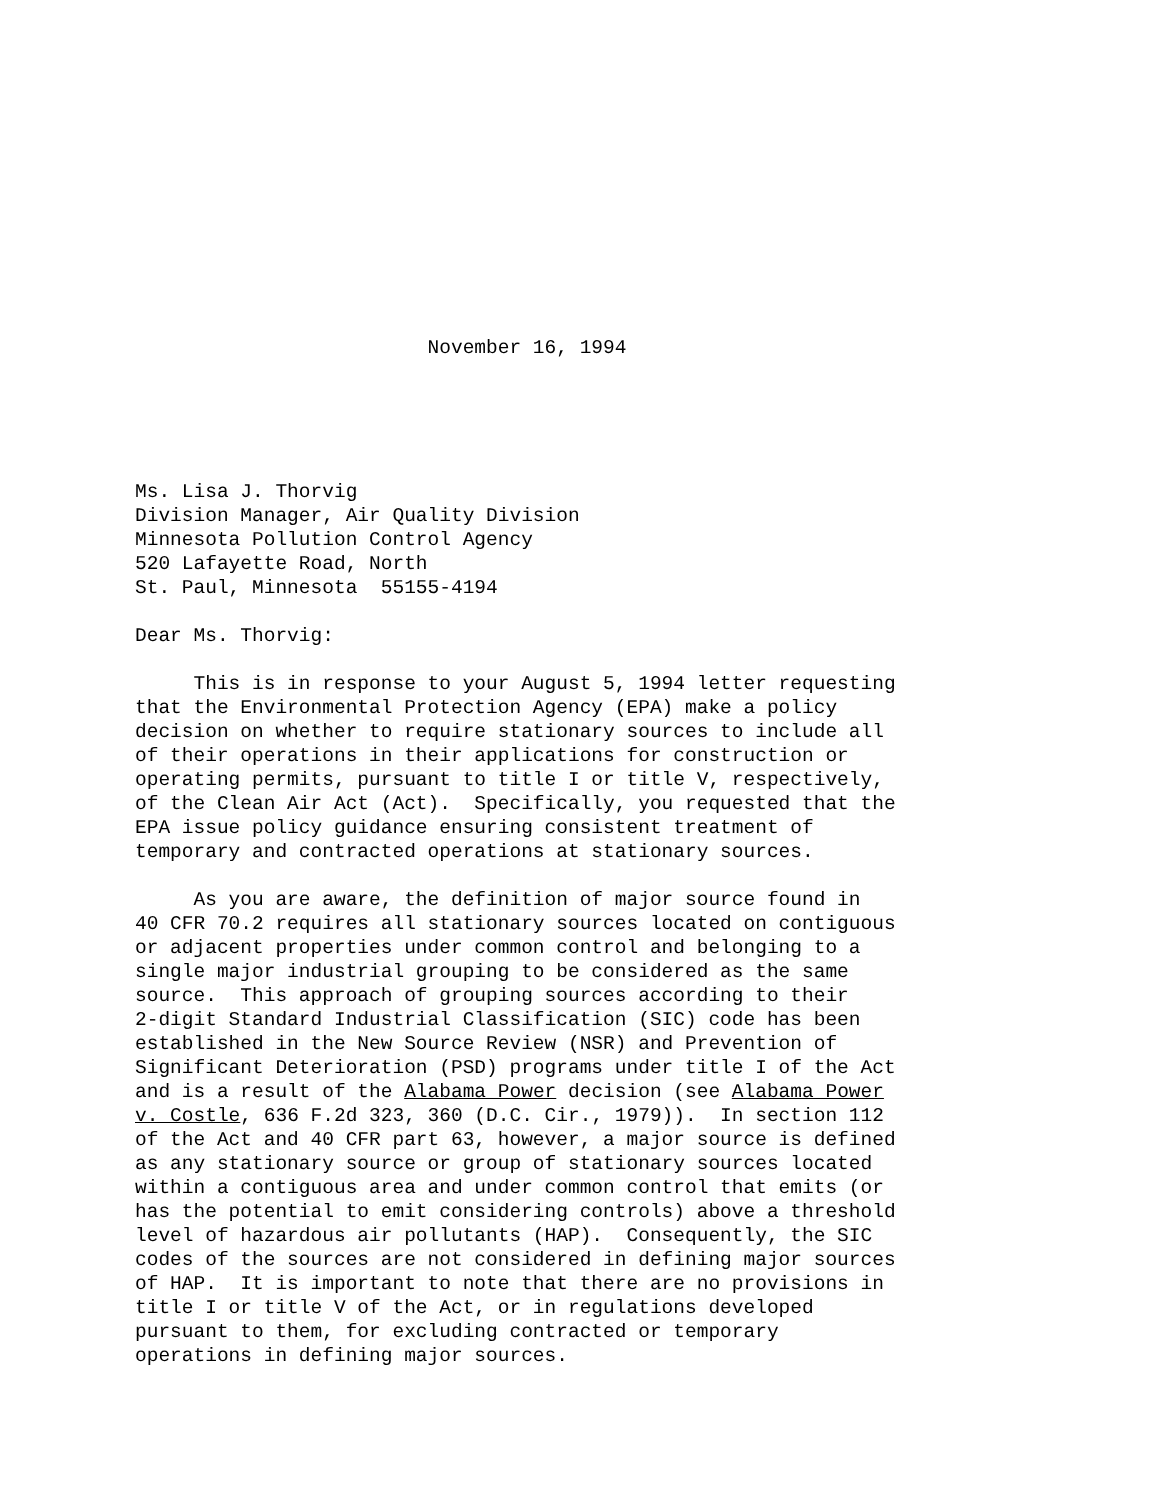November 16, 1994 Ms. Lisa J. Thorvig Division Manager, Air Quality Division Minnesota Pollution Control Agency 520 Lafayette Road, North St. Paul, Minnesota 55155-4194 Dear Ms. Thorvig: This is in response to your August 5, 1994 letter requesting that the Environmental Protection Agency (EPA) make a policy decision on whether to require stationary sources to include all of their operations in their applications for construction or operating permits, pursuant to title I or title V, respectively, of the Clean Air Act (Act). Specifically, you requested that the EPA issue policy guidance ensuring consistent treatment of temporary and contracted operations at stationary sources. As you are aware, the definition of major source found in 40 CFR 70.2 requires all stationary sources located on contiguous or adjacent properties under common control and belonging to a single major industrial grouping to be considered as the same source. This approach of grouping sources according to their 2-digit Standard Industrial Classification (SIC) code has been established in the New Source Review (NSR) and Prevention of Significant Deterioration (PSD) programs under title I of the Act and is a result of the Alabama Power decision (see Alabama Power v. Costle, 636 F.2d 323, 360 (D.C. Cir., 1979)). In section 112 of the Act and 40 CFR part 63, however, a major source is defined as any stationary source or group of stationary sources located within a contiguous area and under common control that emits (or has the potential to emit considering controls) above a threshold level of hazardous air pollutants (HAP). Consequently, the SIC codes of the sources are not considered in defining major sources of HAP. It is important to note that there are no provisions in title I or title V of the Act, or in regulations developed pursuant to them, for excluding contracted or temporary operations in defining major sources.